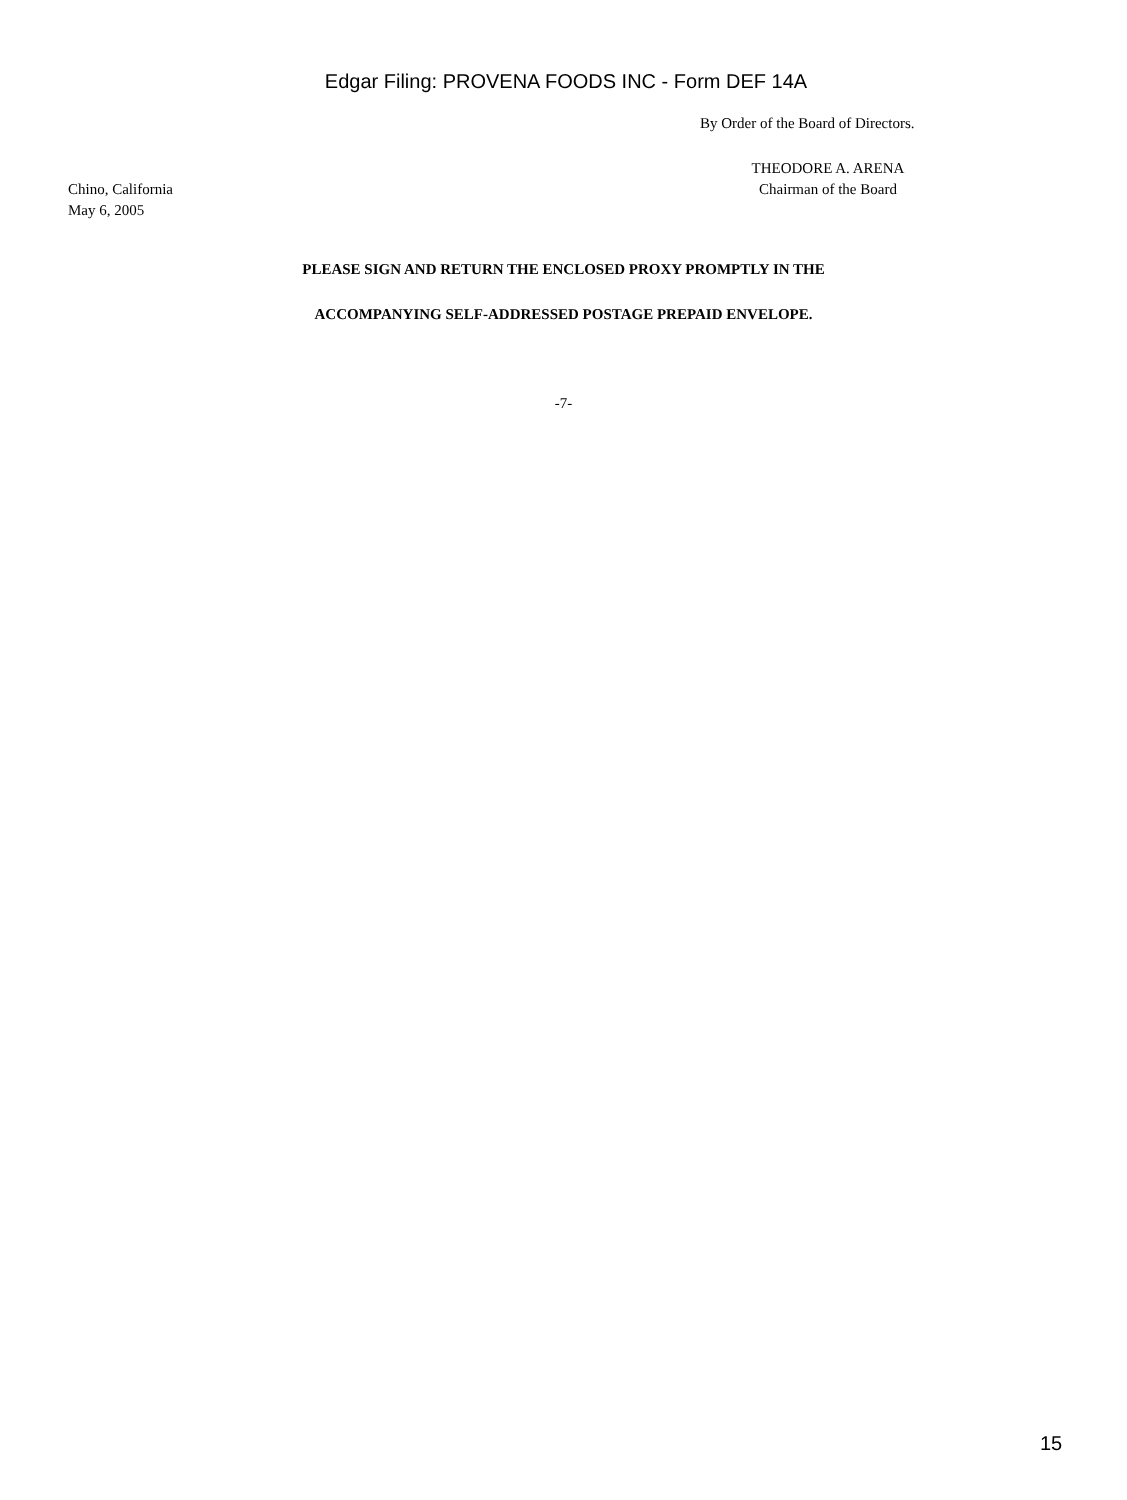Edgar Filing: PROVENA FOODS INC - Form DEF 14A
By Order of the Board of Directors.
Chino, California
May 6, 2005
THEODORE A. ARENA
Chairman of the Board
PLEASE SIGN AND RETURN THE ENCLOSED PROXY PROMPTLY IN THE
ACCOMPANYING SELF-ADDRESSED POSTAGE PREPAID ENVELOPE.
-7-
15